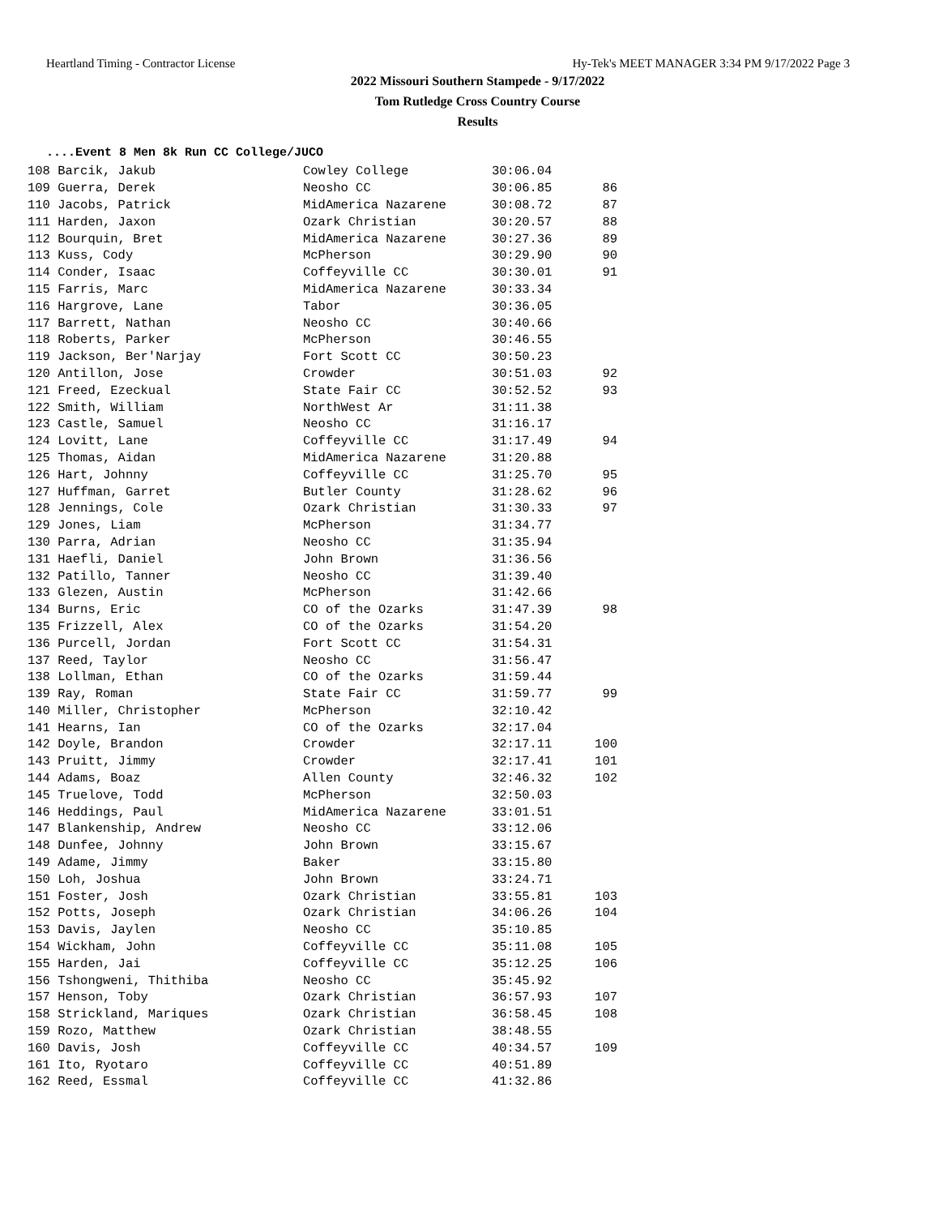Heartland Timing - Contractor License Hy-Tek's MEET MANAGER 3:34 PM 9/17/2022 Page 3
2022 Missouri Southern Stampede - 9/17/2022
Tom Rutledge Cross Country Course
Results
....Event 8 Men 8k Run CC College/JUCO
| 108 Barcik, Jakub | Cowley College | 30:06.04 | |
| 109 Guerra, Derek | Neosho CC | 30:06.85 | 86 |
| 110 Jacobs, Patrick | MidAmerica Nazarene | 30:08.72 | 87 |
| 111 Harden, Jaxon | Ozark Christian | 30:20.57 | 88 |
| 112 Bourquin, Bret | MidAmerica Nazarene | 30:27.36 | 89 |
| 113 Kuss, Cody | McPherson | 30:29.90 | 90 |
| 114 Conder, Isaac | Coffeyville CC | 30:30.01 | 91 |
| 115 Farris, Marc | MidAmerica Nazarene | 30:33.34 | |
| 116 Hargrove, Lane | Tabor | 30:36.05 | |
| 117 Barrett, Nathan | Neosho CC | 30:40.66 | |
| 118 Roberts, Parker | McPherson | 30:46.55 | |
| 119 Jackson, Ber'Narjay | Fort Scott CC | 30:50.23 | |
| 120 Antillon, Jose | Crowder | 30:51.03 | 92 |
| 121 Freed, Ezeckual | State Fair CC | 30:52.52 | 93 |
| 122 Smith, William | NorthWest Ar | 31:11.38 | |
| 123 Castle, Samuel | Neosho CC | 31:16.17 | |
| 124 Lovitt, Lane | Coffeyville CC | 31:17.49 | 94 |
| 125 Thomas, Aidan | MidAmerica Nazarene | 31:20.88 | |
| 126 Hart, Johnny | Coffeyville CC | 31:25.70 | 95 |
| 127 Huffman, Garret | Butler County | 31:28.62 | 96 |
| 128 Jennings, Cole | Ozark Christian | 31:30.33 | 97 |
| 129 Jones, Liam | McPherson | 31:34.77 | |
| 130 Parra, Adrian | Neosho CC | 31:35.94 | |
| 131 Haefli, Daniel | John Brown | 31:36.56 | |
| 132 Patillo, Tanner | Neosho CC | 31:39.40 | |
| 133 Glezen, Austin | McPherson | 31:42.66 | |
| 134 Burns, Eric | CO of the Ozarks | 31:47.39 | 98 |
| 135 Frizzell, Alex | CO of the Ozarks | 31:54.20 | |
| 136 Purcell, Jordan | Fort Scott CC | 31:54.31 | |
| 137 Reed, Taylor | Neosho CC | 31:56.47 | |
| 138 Lollman, Ethan | CO of the Ozarks | 31:59.44 | |
| 139 Ray, Roman | State Fair CC | 31:59.77 | 99 |
| 140 Miller, Christopher | McPherson | 32:10.42 | |
| 141 Hearns, Ian | CO of the Ozarks | 32:17.04 | |
| 142 Doyle, Brandon | Crowder | 32:17.11 | 100 |
| 143 Pruitt, Jimmy | Crowder | 32:17.41 | 101 |
| 144 Adams, Boaz | Allen County | 32:46.32 | 102 |
| 145 Truelove, Todd | McPherson | 32:50.03 | |
| 146 Heddings, Paul | MidAmerica Nazarene | 33:01.51 | |
| 147 Blankenship, Andrew | Neosho CC | 33:12.06 | |
| 148 Dunfee, Johnny | John Brown | 33:15.67 | |
| 149 Adame, Jimmy | Baker | 33:15.80 | |
| 150 Loh, Joshua | John Brown | 33:24.71 | |
| 151 Foster, Josh | Ozark Christian | 33:55.81 | 103 |
| 152 Potts, Joseph | Ozark Christian | 34:06.26 | 104 |
| 153 Davis, Jaylen | Neosho CC | 35:10.85 | |
| 154 Wickham, John | Coffeyville CC | 35:11.08 | 105 |
| 155 Harden, Jai | Coffeyville CC | 35:12.25 | 106 |
| 156 Tshongweni, Thithiba | Neosho CC | 35:45.92 | |
| 157 Henson, Toby | Ozark Christian | 36:57.93 | 107 |
| 158 Strickland, Mariques | Ozark Christian | 36:58.45 | 108 |
| 159 Rozo, Matthew | Ozark Christian | 38:48.55 | |
| 160 Davis, Josh | Coffeyville CC | 40:34.57 | 109 |
| 161 Ito, Ryotaro | Coffeyville CC | 40:51.89 | |
| 162 Reed, Essmal | Coffeyville CC | 41:32.86 | |